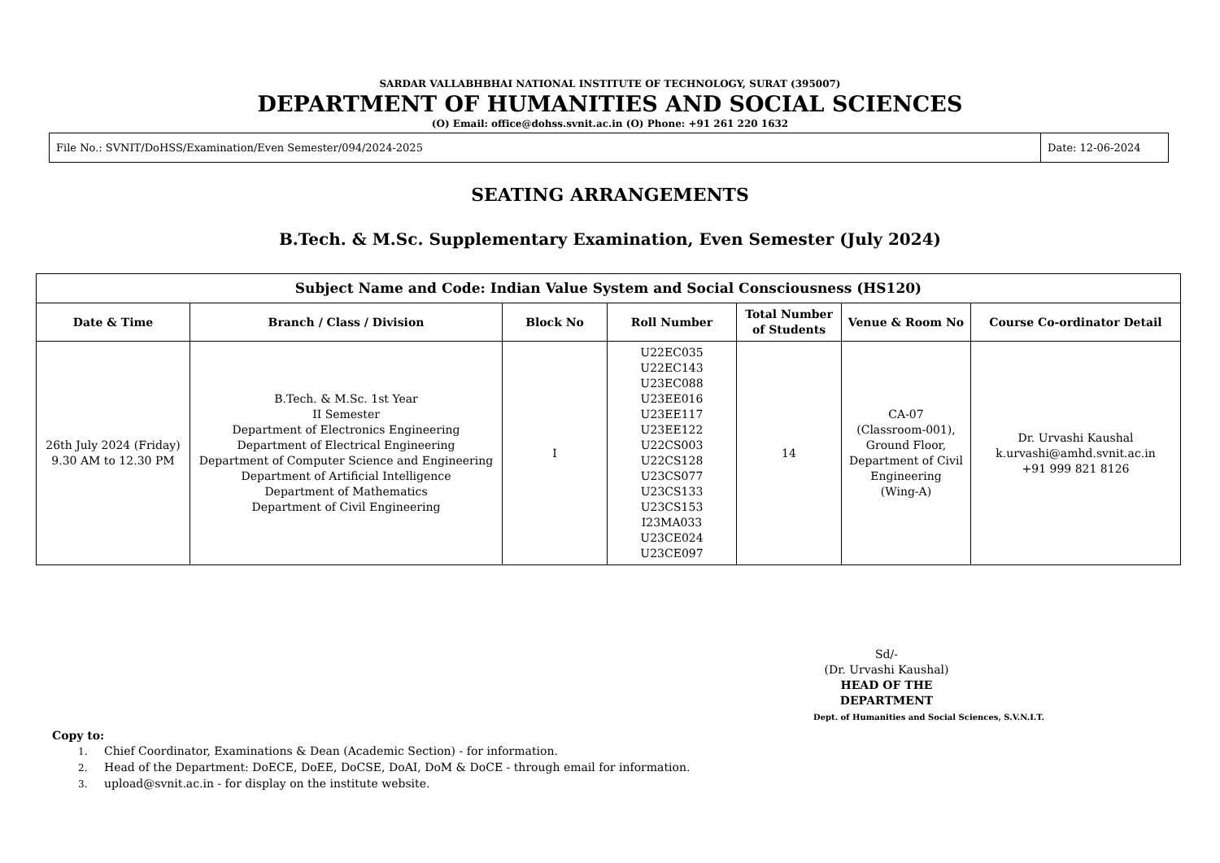SARDAR VALLABHBHAI NATIONAL INSTITUTE OF TECHNOLOGY, SURAT (395007)
DEPARTMENT OF HUMANITIES AND SOCIAL SCIENCES
(O) Email: office@dohss.svnit.ac.in (O) Phone: +91 261 220 1632
| File No.: SVNIT/DoHSS/Examination/Even Semester/094/2024-2025 | Date: 12-06-2024 |
SEATING ARRANGEMENTS
B.Tech. & M.Sc. Supplementary Examination, Even Semester (July 2024)
| Subject Name and Code: Indian Value System and Social Consciousness (HS120) | | | | | | |
| --- | --- | --- | --- | --- | --- | --- |
| Date & Time | Branch / Class / Division | Block No | Roll Number | Total Number of Students | Venue & Room No | Course Co-ordinator Detail |
| 26th July 2024 (Friday) 9.30 AM to 12.30 PM | B.Tech. & M.Sc. 1st Year II Semester Department of Electronics Engineering Department of Electrical Engineering Department of Computer Science and Engineering Department of Artificial Intelligence Department of Mathematics Department of Civil Engineering | I | U22EC035 U22EC143 U23EC088 U23EE016 U23EE117 U23EE122 U22CS003 U22CS128 U23CS077 U23CS133 U23CS153 I23MA033 U23CE024 U23CE097 | 14 | CA-07 (Classroom-001), Ground Floor, Department of Civil Engineering (Wing-A) | Dr. Urvashi Kaushal k.urvashi@amhd.svnit.ac.in +91 999 821 8126 |
Sd/-
(Dr. Urvashi Kaushal)
HEAD OF THE DEPARTMENT
Dept. of Humanities and Social Sciences, S.V.N.I.T.
Copy to:
1. Chief Coordinator, Examinations & Dean (Academic Section) - for information.
2. Head of the Department: DoECE, DoEE, DoCSE, DoAI, DoM & DoCE - through email for information.
3. upload@svnit.ac.in - for display on the institute website.